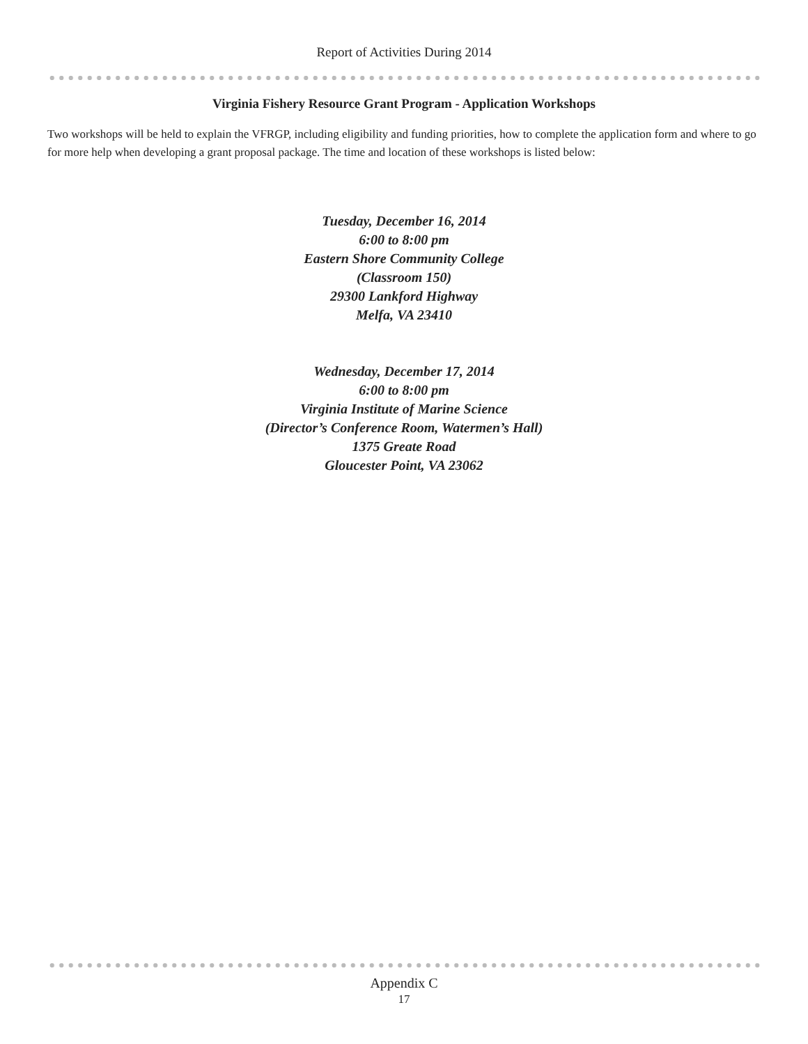Report of Activities During 2014
Virginia Fishery Resource Grant Program - Application Workshops
Two workshops will be held to explain the VFRGP, including eligibility and funding priorities, how to complete the application form and where to go for more help when developing a grant proposal package. The time and location of these workshops is listed below:
Tuesday, December 16, 2014
6:00 to 8:00 pm
Eastern Shore Community College
(Classroom 150)
29300 Lankford Highway
Melfa, VA 23410
Wednesday, December 17, 2014
6:00 to 8:00 pm
Virginia Institute of Marine Science
(Director’s Conference Room, Watermen’s Hall)
1375 Greate Road
Gloucester Point, VA 23062
Appendix C
17